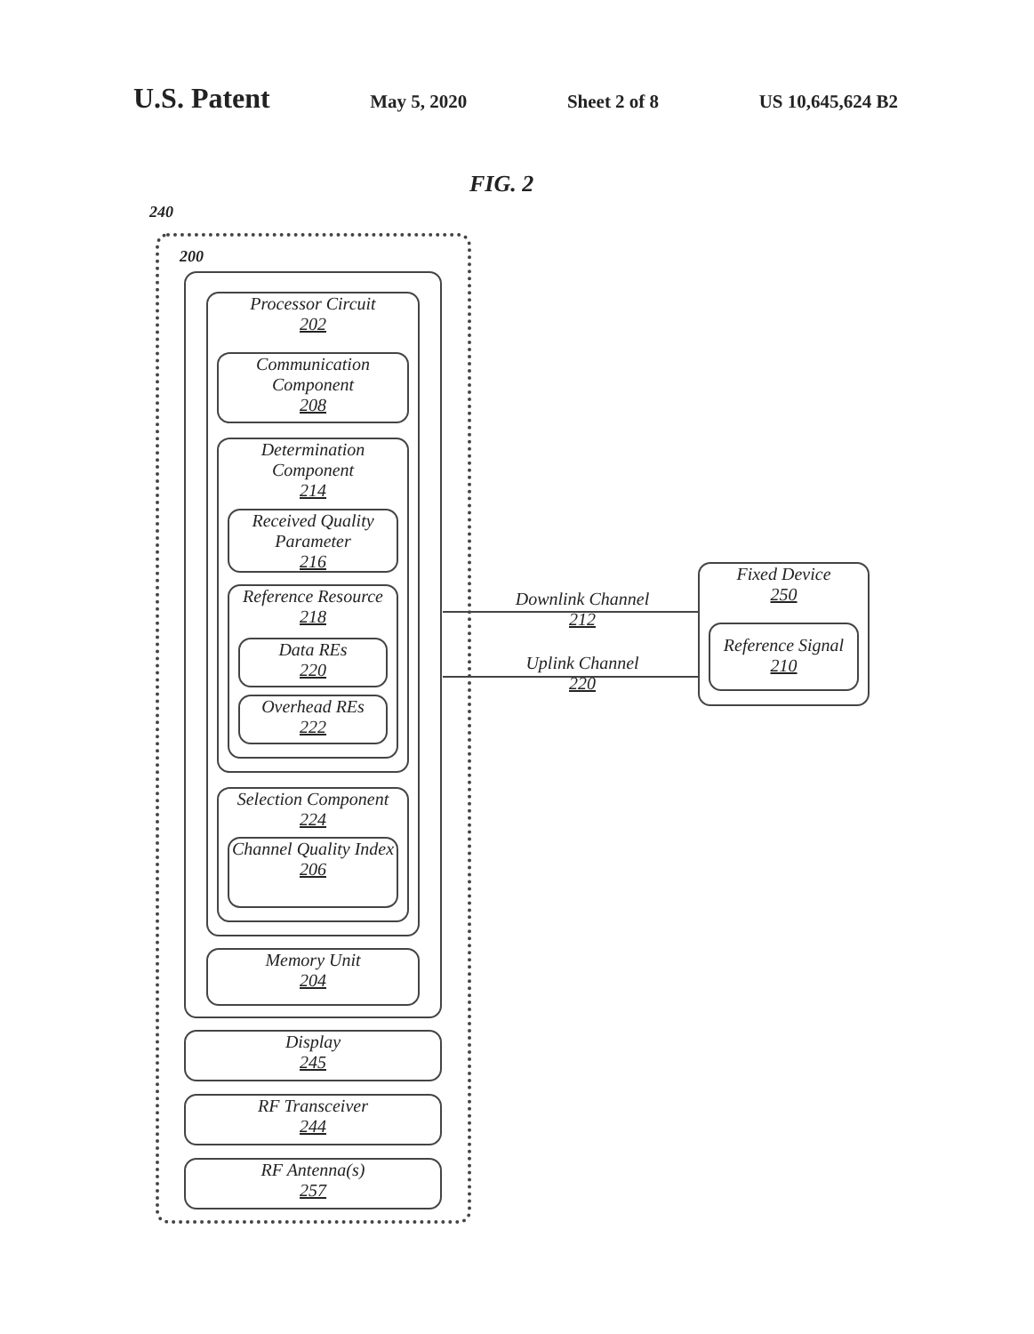U.S. Patent May 5, 2020 Sheet 2 of 8 US 10,645,624 B2
FIG. 2
240
200
Processor Circuit
202
Communication Component
208
Determination Component
214
Received Quality Parameter
216
Reference Resource
218
Data REs
220
Overhead REs
222
Selection Component
224
Channel Quality Index
206
Memory Unit
204
Display
245
RF Transceiver
244
RF Antenna(s)
257
Downlink Channel
212
Uplink Channel
220
Fixed Device
250
Reference Signal
210